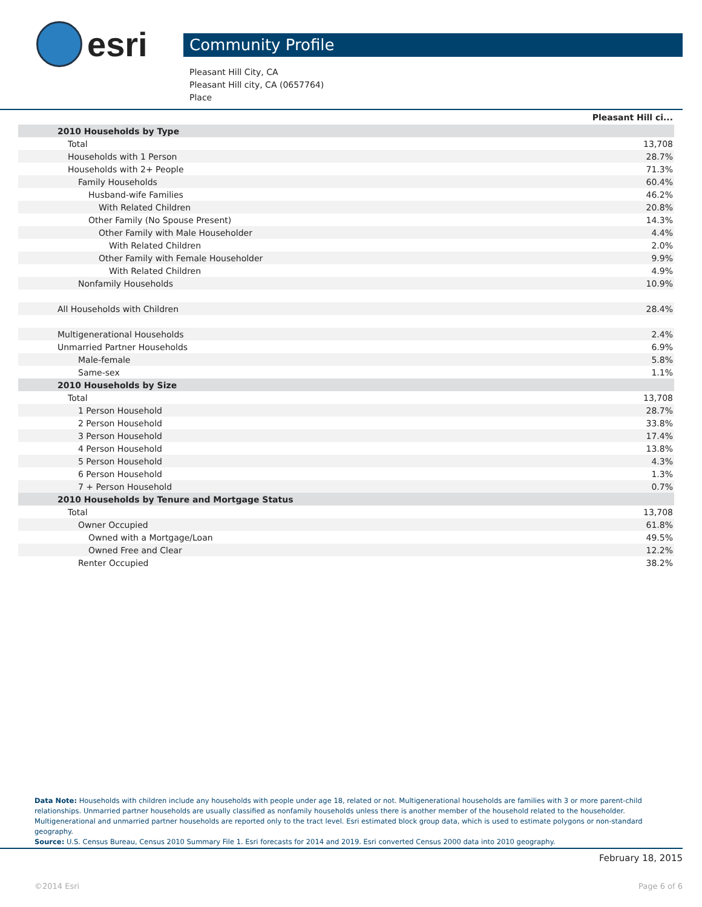esri
Community Profile
Pleasant Hill City, CA
Pleasant Hill city, CA (0657764)
Place
| | Pleasant Hill ci... |
| 2010 Households by Type | |
| Total | 13,708 |
| Households with 1 Person | 28.7% |
| Households with 2+ People | 71.3% |
| Family Households | 60.4% |
| Husband-wife Families | 46.2% |
| With Related Children | 20.8% |
| Other Family (No Spouse Present) | 14.3% |
| Other Family with Male Householder | 4.4% |
| With Related Children | 2.0% |
| Other Family with Female Householder | 9.9% |
| With Related Children | 4.9% |
| Nonfamily Households | 10.9% |
| All Households with Children | 28.4% |
| Multigenerational Households | 2.4% |
| Unmarried Partner Households | 6.9% |
| Male-female | 5.8% |
| Same-sex | 1.1% |
| 2010 Households by Size | |
| Total | 13,708 |
| 1 Person Household | 28.7% |
| 2 Person Household | 33.8% |
| 3 Person Household | 17.4% |
| 4 Person Household | 13.8% |
| 5 Person Household | 4.3% |
| 6 Person Household | 1.3% |
| 7 + Person Household | 0.7% |
| 2010 Households by Tenure and Mortgage Status | |
| Total | 13,708 |
| Owner Occupied | 61.8% |
| Owned with a Mortgage/Loan | 49.5% |
| Owned Free and Clear | 12.2% |
| Renter Occupied | 38.2% |
Data Note: Households with children include any households with people under age 18, related or not. Multigenerational households are families with 3 or more parent-child relationships. Unmarried partner households are usually classified as nonfamily households unless there is another member of the household related to the householder. Multigenerational and unmarried partner households are reported only to the tract level. Esri estimated block group data, which is used to estimate polygons or non-standard geography.
Source: U.S. Census Bureau, Census 2010 Summary File 1. Esri forecasts for 2014 and 2019. Esri converted Census 2000 data into 2010 geography.
February 18, 2015
©2014 Esri Page 6 of 6